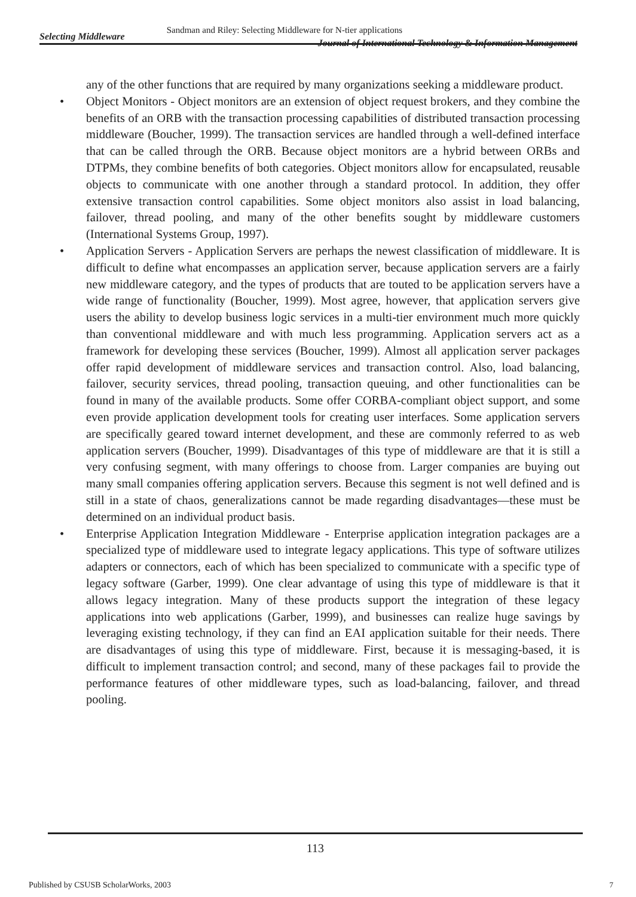Selecting Middleware Sandman and Riley: Selecting Middleware for N-tier applications Journal of International Technology & Information Management
any of the other functions that are required by many organizations seeking a middleware product.
• Object Monitors - Object monitors are an extension of object request brokers, and they combine the benefits of an ORB with the transaction processing capabilities of distributed transaction processing middleware (Boucher, 1999). The transaction services are handled through a well-defined interface that can be called through the ORB. Because object monitors are a hybrid between ORBs and DTPMs, they combine benefits of both categories. Object monitors allow for encapsulated, reusable objects to communicate with one another through a standard protocol. In addition, they offer extensive transaction control capabilities. Some object monitors also assist in load balancing, failover, thread pooling, and many of the other benefits sought by middleware customers (International Systems Group, 1997).
• Application Servers - Application Servers are perhaps the newest classification of middleware. It is difficult to define what encompasses an application server, because application servers are a fairly new middleware category, and the types of products that are touted to be application servers have a wide range of functionality (Boucher, 1999). Most agree, however, that application servers give users the ability to develop business logic services in a multi-tier environment much more quickly than conventional middleware and with much less programming. Application servers act as a framework for developing these services (Boucher, 1999). Almost all application server packages offer rapid development of middleware services and transaction control. Also, load balancing, failover, security services, thread pooling, transaction queuing, and other functionalities can be found in many of the available products. Some offer CORBA-compliant object support, and some even provide application development tools for creating user interfaces. Some application servers are specifically geared toward internet development, and these are commonly referred to as web application servers (Boucher, 1999). Disadvantages of this type of middleware are that it is still a very confusing segment, with many offerings to choose from. Larger companies are buying out many small companies offering application servers. Because this segment is not well defined and is still in a state of chaos, generalizations cannot be made regarding disadvantages—these must be determined on an individual product basis.
• Enterprise Application Integration Middleware - Enterprise application integration packages are a specialized type of middleware used to integrate legacy applications. This type of software utilizes adapters or connectors, each of which has been specialized to communicate with a specific type of legacy software (Garber, 1999). One clear advantage of using this type of middleware is that it allows legacy integration. Many of these products support the integration of these legacy applications into web applications (Garber, 1999), and businesses can realize huge savings by leveraging existing technology, if they can find an EAI application suitable for their needs. There are disadvantages of using this type of middleware. First, because it is messaging-based, it is difficult to implement transaction control; and second, many of these packages fail to provide the performance features of other middleware types, such as load-balancing, failover, and thread pooling.
113
Published by CSUSB ScholarWorks, 2003
7